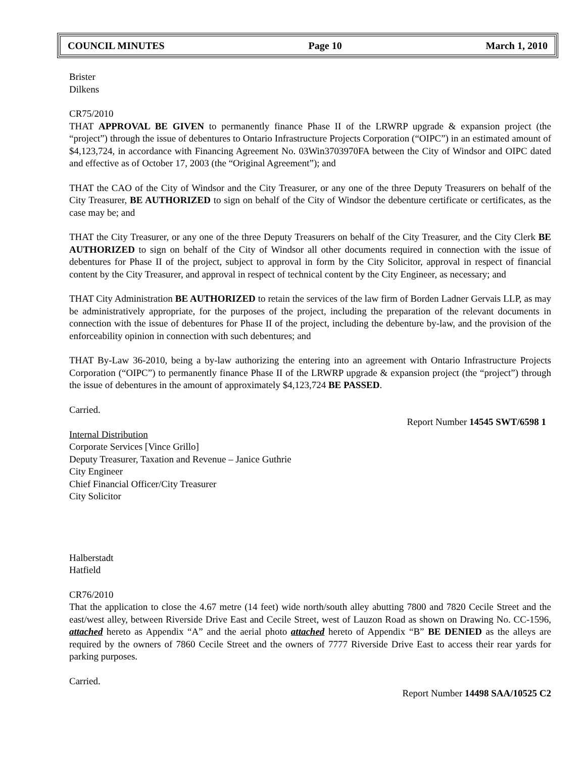COUNCIL MINUTES Page 10 March 1, 2010
Brister
Dilkens
CR75/2010
THAT APPROVAL BE GIVEN to permanently finance Phase II of the LRWRP upgrade & expansion project (the “project”) through the issue of debentures to Ontario Infrastructure Projects Corporation (“OIPC”) in an estimated amount of $4,123,724, in accordance with Financing Agreement No. 03Win3703970FA between the City of Windsor and OIPC dated and effective as of October 17, 2003 (the “Original Agreement”); and
THAT the CAO of the City of Windsor and the City Treasurer, or any one of the three Deputy Treasurers on behalf of the City Treasurer, BE AUTHORIZED to sign on behalf of the City of Windsor the debenture certificate or certificates, as the case may be; and
THAT the City Treasurer, or any one of the three Deputy Treasurers on behalf of the City Treasurer, and the City Clerk BE AUTHORIZED to sign on behalf of the City of Windsor all other documents required in connection with the issue of debentures for Phase II of the project, subject to approval in form by the City Solicitor, approval in respect of financial content by the City Treasurer, and approval in respect of technical content by the City Engineer, as necessary; and
THAT City Administration BE AUTHORIZED to retain the services of the law firm of Borden Ladner Gervais LLP, as may be administratively appropriate, for the purposes of the project, including the preparation of the relevant documents in connection with the issue of debentures for Phase II of the project, including the debenture by-law, and the provision of the enforceability opinion in connection with such debentures; and
THAT By-Law 36-2010, being a by-law authorizing the entering into an agreement with Ontario Infrastructure Projects Corporation (“OIPC”) to permanently finance Phase II of the LRWRP upgrade & expansion project (the “project”) through the issue of debentures in the amount of approximately $4,123,724 BE PASSED.
Carried.
Report Number 14545 SWT/6598 1
Internal Distribution
Corporate Services [Vince Grillo]
Deputy Treasurer, Taxation and Revenue – Janice Guthrie
City Engineer
Chief Financial Officer/City Treasurer
City Solicitor
Halberstadt
Hatfield
CR76/2010
That the application to close the 4.67 metre (14 feet) wide north/south alley abutting 7800 and 7820 Cecile Street and the east/west alley, between Riverside Drive East and Cecile Street, west of Lauzon Road as shown on Drawing No. CC-1596, attached hereto as Appendix “A” and the aerial photo attached hereto of Appendix “B” BE DENIED as the alleys are required by the owners of 7860 Cecile Street and the owners of 7777 Riverside Drive East to access their rear yards for parking purposes.
Carried.
Report Number 14498 SAA/10525 C2